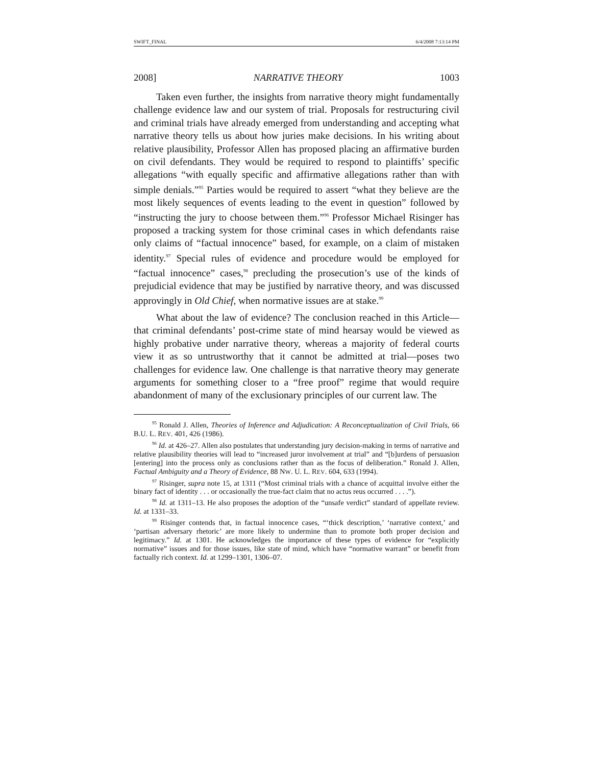SWIFT_FINAL 6/4/2008 7:13:14 PM
2008] NARRATIVE THEORY 1003
Taken even further, the insights from narrative theory might fundamentally challenge evidence law and our system of trial. Proposals for restructuring civil and criminal trials have already emerged from understanding and accepting what narrative theory tells us about how juries make decisions. In his writing about relative plausibility, Professor Allen has proposed placing an affirmative burden on civil defendants. They would be required to respond to plaintiffs’ specific allegations “with equally specific and affirmative allegations rather than with simple denials.”<sup>95</sup> Parties would be required to assert “what they believe are the most likely sequences of events leading to the event in question” followed by “instructing the jury to choose between them.”<sup>96</sup> Professor Michael Risinger has proposed a tracking system for those criminal cases in which defendants raise only claims of “factual innocence” based, for example, on a claim of mistaken identity.<sup>97</sup> Special rules of evidence and procedure would be employed for “factual innocence” cases,<sup>98</sup> precluding the prosecution’s use of the kinds of prejudicial evidence that may be justified by narrative theory, and was discussed approvingly in Old Chief, when normative issues are at stake.<sup>99</sup>
What about the law of evidence? The conclusion reached in this Article—that criminal defendants’ post-crime state of mind hearsay would be viewed as highly probative under narrative theory, whereas a majority of federal courts view it as so untrustworthy that it cannot be admitted at trial—poses two challenges for evidence law. One challenge is that narrative theory may generate arguments for something closer to a “free proof” regime that would require abandonment of many of the exclusionary principles of our current law. The
<sup>95</sup> Ronald J. Allen, Theories of Inference and Adjudication: A Reconceptualization of Civil Trials, 66 B.U. L. REV. 401, 426 (1986).
<sup>96</sup> Id. at 426–27. Allen also postulates that understanding jury decision-making in terms of narrative and relative plausibility theories will lead to “increased juror involvement at trial” and “[b]urdens of persuasion [entering] into the process only as conclusions rather than as the focus of deliberation.” Ronald J. Allen, Factual Ambiguity and a Theory of Evidence, 88 NW. U. L. REV. 604, 633 (1994).
<sup>97</sup> Risinger, supra note 15, at 1311 (“Most criminal trials with a chance of acquittal involve either the binary fact of identity . . . or occasionally the true-fact claim that no actus reus occurred . . . .”).
<sup>98</sup> Id. at 1311–13. He also proposes the adoption of the “unsafe verdict” standard of appellate review. Id. at 1331–33.
<sup>99</sup> Risinger contends that, in factual innocence cases, “‘thick description,’ ‘narrative context,’ and ‘partisan adversary rhetoric’ are more likely to undermine than to promote both proper decision and legitimacy.” Id. at 1301. He acknowledges the importance of these types of evidence for “explicitly normative” issues and for those issues, like state of mind, which have “normative warrant” or benefit from factually rich context. Id. at 1299–1301, 1306–07.